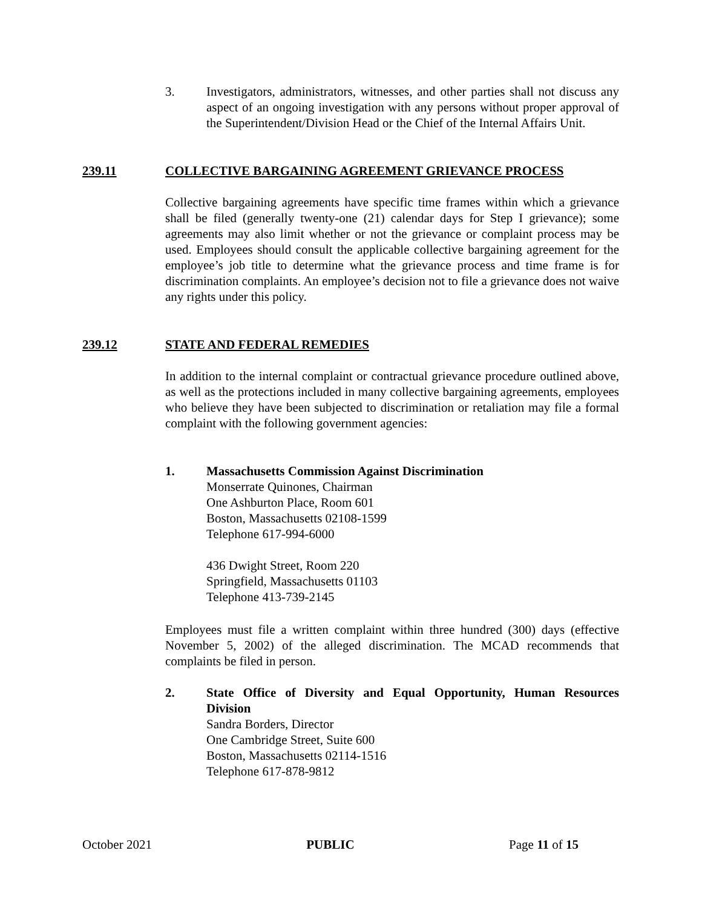3. Investigators, administrators, witnesses, and other parties shall not discuss any aspect of an ongoing investigation with any persons without proper approval of the Superintendent/Division Head or the Chief of the Internal Affairs Unit.
239.11 COLLECTIVE BARGAINING AGREEMENT GRIEVANCE PROCESS
Collective bargaining agreements have specific time frames within which a grievance shall be filed (generally twenty-one (21) calendar days for Step I grievance); some agreements may also limit whether or not the grievance or complaint process may be used. Employees should consult the applicable collective bargaining agreement for the employee’s job title to determine what the grievance process and time frame is for discrimination complaints. An employee’s decision not to file a grievance does not waive any rights under this policy.
239.12 STATE AND FEDERAL REMEDIES
In addition to the internal complaint or contractual grievance procedure outlined above, as well as the protections included in many collective bargaining agreements, employees who believe they have been subjected to discrimination or retaliation may file a formal complaint with the following government agencies:
1. Massachusetts Commission Against Discrimination
Monserrate Quinones, Chairman
One Ashburton Place, Room 601
Boston, Massachusetts 02108-1599
Telephone 617-994-6000
436 Dwight Street, Room 220
Springfield, Massachusetts 01103
Telephone 413-739-2145
Employees must file a written complaint within three hundred (300) days (effective November 5, 2002) of the alleged discrimination. The MCAD recommends that complaints be filed in person.
2. State Office of Diversity and Equal Opportunity, Human Resources Division
Sandra Borders, Director
One Cambridge Street, Suite 600
Boston, Massachusetts 02114-1516
Telephone 617-878-9812
October 2021 PUBLIC Page 11 of 15